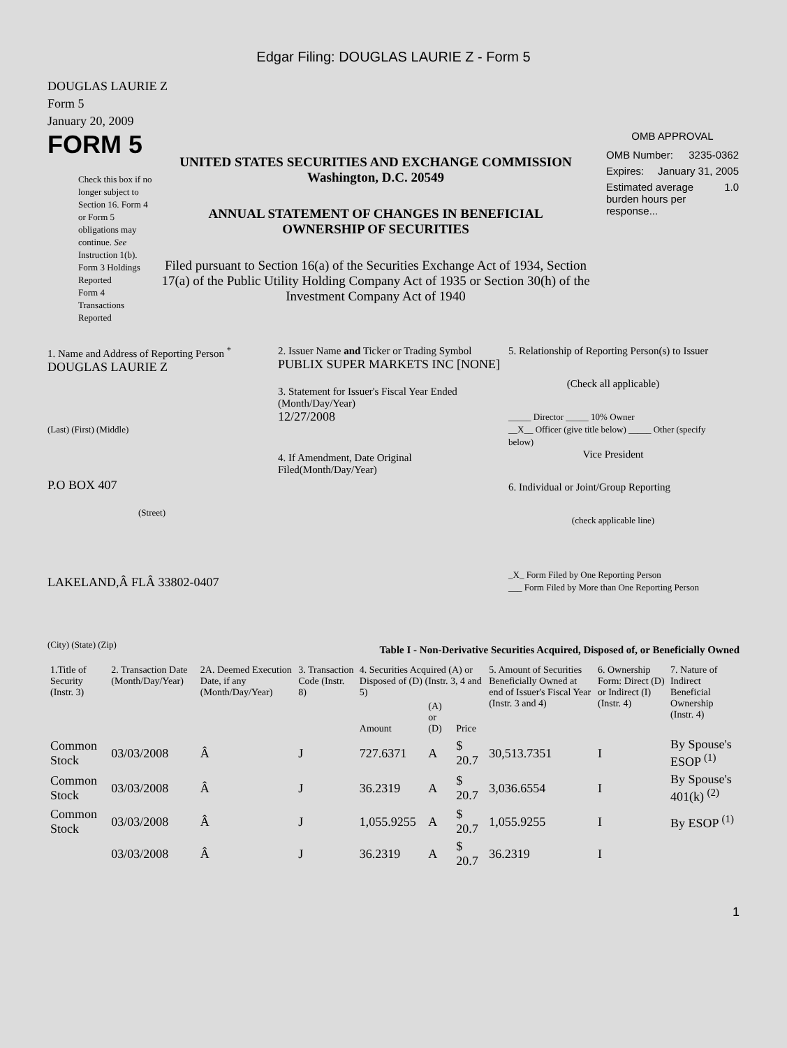Edgar Filing: DOUGLAS LAURIE Z - Form 5
DOUGLAS LAURIE Z
Form 5
January 20, 2009
FORM 5
Check this box if no longer subject to Section 16. Form 4 or Form 5 obligations may continue. See Instruction 1(b).
Form 3 Holdings Reported
Form 4 Transactions Reported
UNITED STATES SECURITIES AND EXCHANGE COMMISSION
Washington, D.C. 20549
ANNUAL STATEMENT OF CHANGES IN BENEFICIAL
OWNERSHIP OF SECURITIES
Filed pursuant to Section 16(a) of the Securities Exchange Act of 1934, Section 17(a) of the Public Utility Holding Company Act of 1935 or Section 30(h) of the Investment Company Act of 1940
OMB APPROVAL
OMB Number: 3235-0362
Expires: January 31, 2005
Estimated average burden hours per response... 1.0
1. Name and Address of Reporting Person <sup>*</sup>
DOUGLAS LAURIE Z
(Last) (First) (Middle)
P.O BOX 407
(Street)
LAKELAND,Â FLÂ 33802-0407
(City) (State) (Zip)
2. Issuer Name and Ticker or Trading Symbol
PUBLIX SUPER MARKETS INC [NONE]
3. Statement for Issuer's Fiscal Year Ended (Month/Day/Year)
12/27/2008
4. If Amendment, Date Original Filed(Month/Day/Year)
5. Relationship of Reporting Person(s) to Issuer
(Check all applicable)
_____ Director _____ 10% Owner
__X__ Officer (give title below) _____ Other (specify below)
Vice President
6. Individual or Joint/Group Reporting
(check applicable line)
_X_ Form Filed by One Reporting Person
___ Form Filed by More than One Reporting Person
Table I - Non-Derivative Securities Acquired, Disposed of, or Beneficially Owned
| 1.Title of Security (Instr. 3) | 2. Transaction Date (Month/Day/Year) | 2A. Deemed Execution Date, if any (Month/Day/Year) | 3. Transaction Code (Instr. 8) | 4. Securities Acquired (A) or Disposed of (D) (Instr. 3, 4 and 5) | | | 5. Amount of Securities Beneficially Owned at end of Issuer's Fiscal Year (Instr. 3 and 4) | 6. Ownership Form: Direct (D) or Indirect (I) (Instr. 4) | 7. Nature of Indirect Beneficial Ownership (Instr. 4) |
| --- | --- | --- | --- | --- | --- | --- | --- | --- | --- |
| | | | | Amount | (A) or (D) | Price | | | |
| Common Stock | 03/03/2008 | Â | J | 727.6371 | A | $ 20.7 | 30,513.7351 | I | By Spouse's ESOP <sup>(1)</sup> |
| Common Stock | 03/03/2008 | Â | J | 36.2319 | A | $ 20.7 | 3,036.6554 | I | By Spouse's 401(k) <sup>(2)</sup> |
| Common Stock | 03/03/2008 | Â | J | 1,055.9255 | A | $ 20.7 | 1,055.9255 | I | By ESOP <sup>(1)</sup> |
| | 03/03/2008 | Â | J | 36.2319 | A | $ 20.7 | 36.2319 | I | |
1